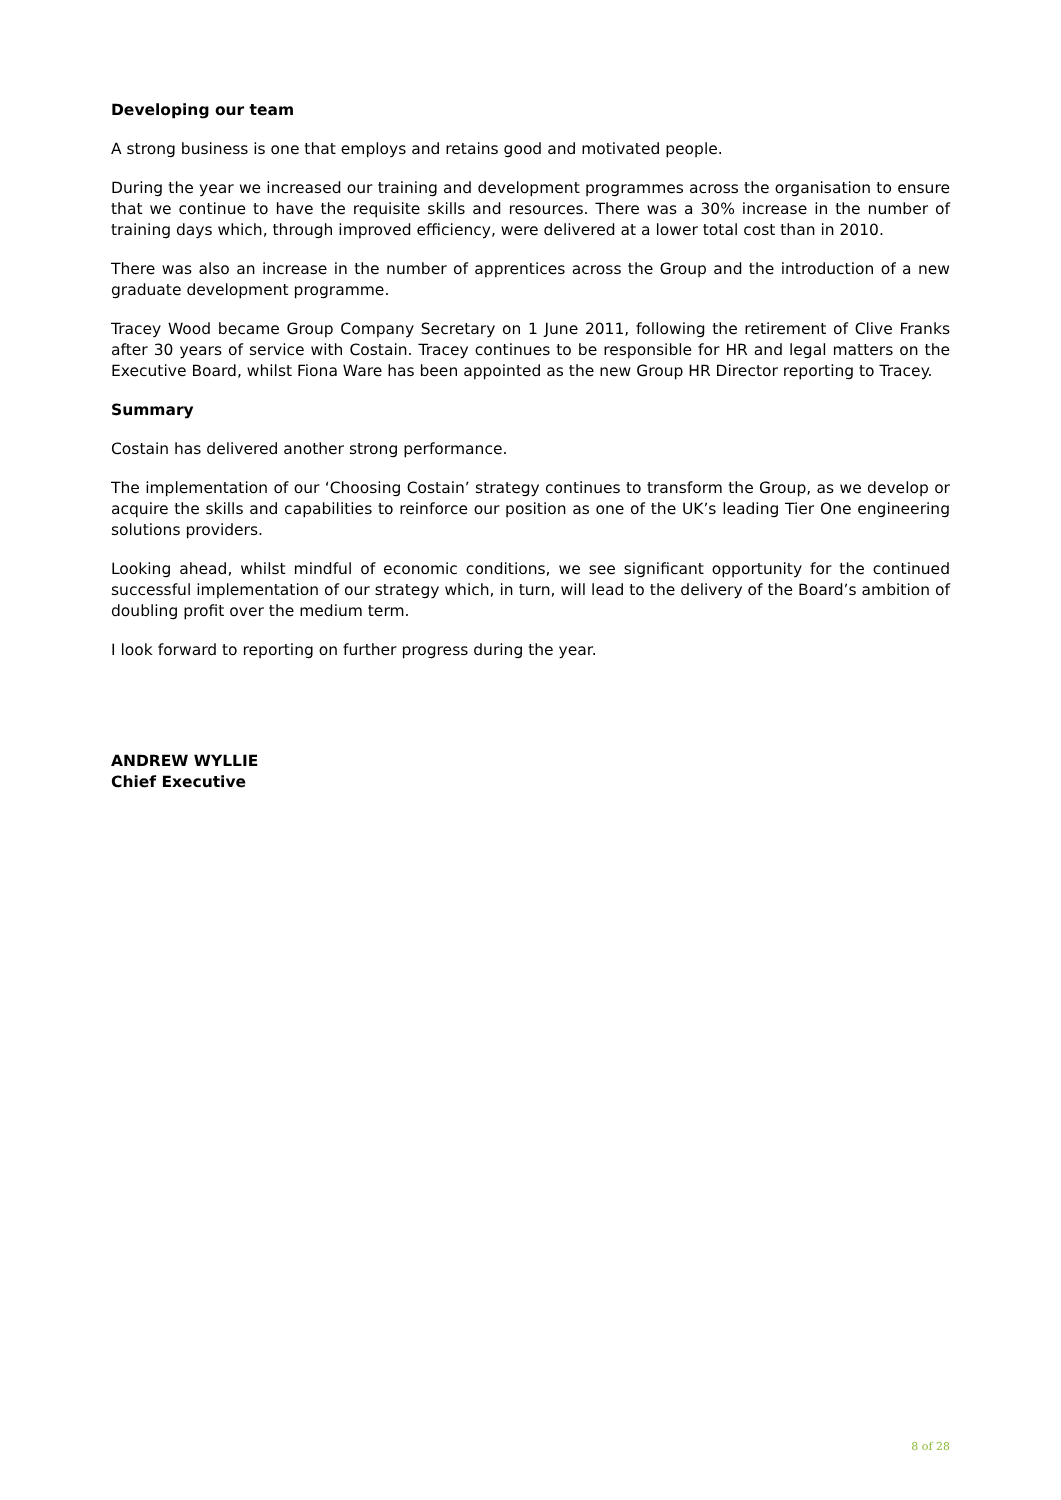Developing our team
A strong business is one that employs and retains good and motivated people.
During the year we increased our training and development programmes across the organisation to ensure that we continue to have the requisite skills and resources. There was a 30% increase in the number of training days which, through improved efficiency, were delivered at a lower total cost than in 2010.
There was also an increase in the number of apprentices across the Group and the introduction of a new graduate development programme.
Tracey Wood became Group Company Secretary on 1 June 2011, following the retirement of Clive Franks after 30 years of service with Costain. Tracey continues to be responsible for HR and legal matters on the Executive Board, whilst Fiona Ware has been appointed as the new Group HR Director reporting to Tracey.
Summary
Costain has delivered another strong performance.
The implementation of our ‘Choosing Costain’ strategy continues to transform the Group, as we develop or acquire the skills and capabilities to reinforce our position as one of the UK’s leading Tier One engineering solutions providers.
Looking ahead, whilst mindful of economic conditions, we see significant opportunity for the continued successful implementation of our strategy which, in turn, will lead to the delivery of the Board’s ambition of doubling profit over the medium term.
I look forward to reporting on further progress during the year.
ANDREW WYLLIE
Chief Executive
8 of 28